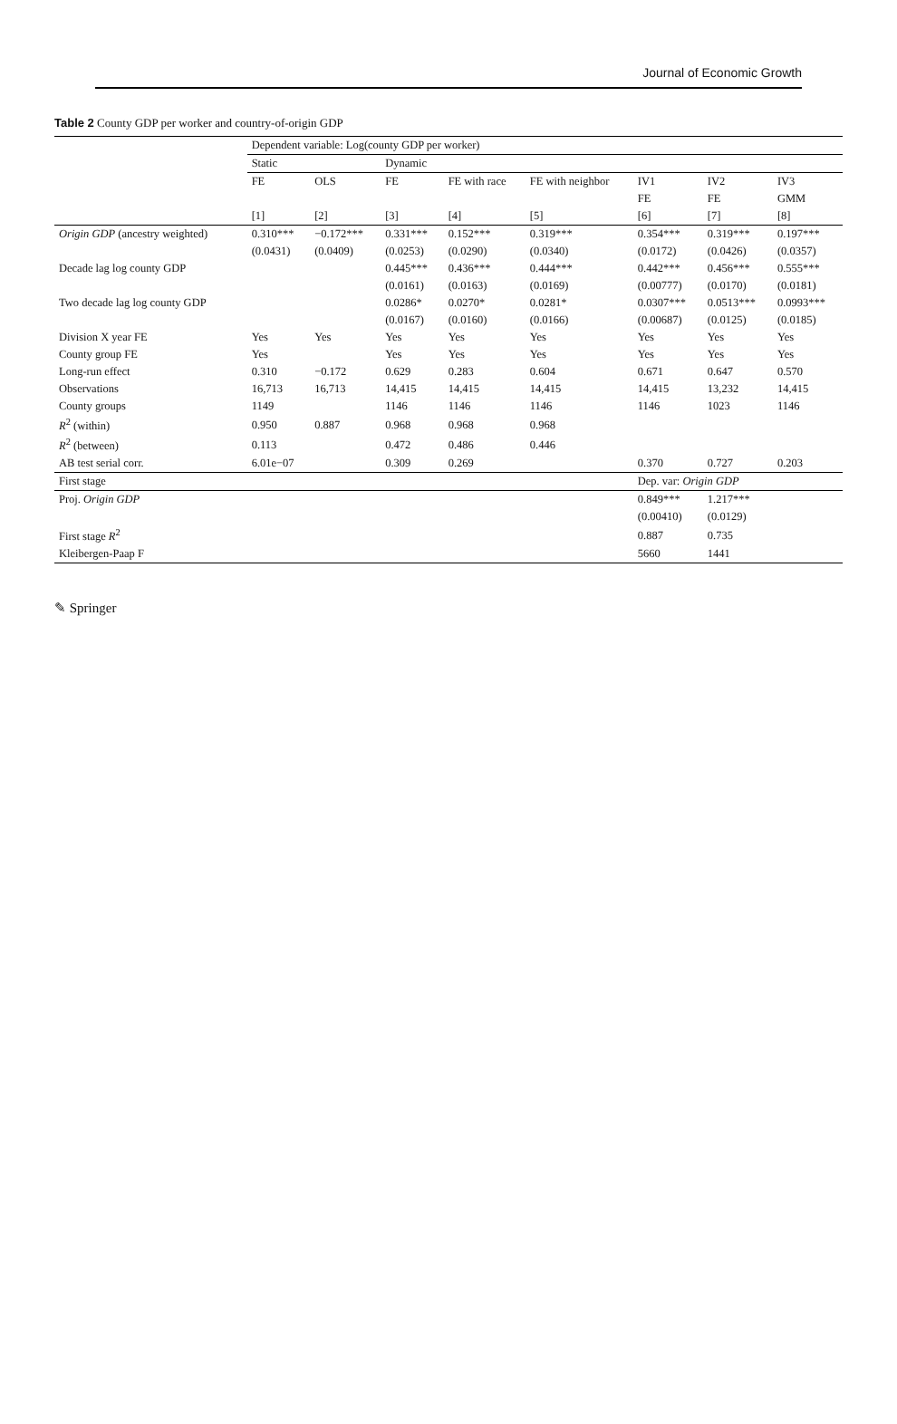Journal of Economic Growth
Table 2 County GDP per worker and country-of-origin GDP
| | Dependent variable: Log(county GDP per worker) | | | | | | | |
| --- | --- | --- | --- | --- | --- | --- | --- | --- |
| | Static | | Dynamic | | | | | |
| | FE | OLS | FE | FE with race | FE with neighbor | IV1 | IV2 | IV3 |
| | | | | | | FE | FE | GMM |
| | [1] | [2] | [3] | [4] | [5] | [6] | [7] | [8] |
| Origin GDP (ancestry weighted) | 0.310*** | −0.172*** | 0.331*** | 0.152*** | 0.319*** | 0.354*** | 0.319*** | 0.197*** |
| | (0.0431) | (0.0409) | (0.0253) | (0.0290) | (0.0340) | (0.0172) | (0.0426) | (0.0357) |
| Decade lag log county GDP | | | 0.445*** | 0.436*** | 0.444*** | 0.442*** | 0.456*** | 0.555*** |
| | | | (0.0161) | (0.0163) | (0.0169) | (0.00777) | (0.0170) | (0.0181) |
| Two decade lag log county GDP | | | 0.0286* | 0.0270* | 0.0281* | 0.0307*** | 0.0513*** | 0.0993*** |
| | | | (0.0167) | (0.0160) | (0.0166) | (0.00687) | (0.0125) | (0.0185) |
| Division X year FE | Yes | Yes | Yes | Yes | Yes | Yes | Yes | Yes |
| County group FE | Yes | | Yes | Yes | Yes | Yes | Yes | Yes |
| Long-run effect | 0.310 | −0.172 | 0.629 | 0.283 | 0.604 | 0.671 | 0.647 | 0.570 |
| Observations | 16,713 | 16,713 | 14,415 | 14,415 | 14,415 | 14,415 | 13,232 | 14,415 |
| County groups | 1149 | | 1146 | 1146 | 1146 | 1146 | 1023 | 1146 |
| R<sup>2</sup> (within) | 0.950 | 0.887 | 0.968 | 0.968 | 0.968 | | | |
| R<sup>2</sup> (between) | 0.113 | | 0.472 | 0.486 | 0.446 | | | |
| AB test serial corr. | 6.01e−07 | | 0.309 | 0.269 | | 0.370 | 0.727 | 0.203 |
| First stage | | | | | | Dep. var: Origin GDP | | |
| Proj. Origin GDP | | | | | | 0.849*** | 1.217*** | |
| | | | | | | (0.00410) | (0.0129) | |
| First stage R<sup>2</sup> | | | | | | 0.887 | 0.735 | |
| Kleibergen-Paap F | | | | | | 5660 | 1441 | |
✎ Springer